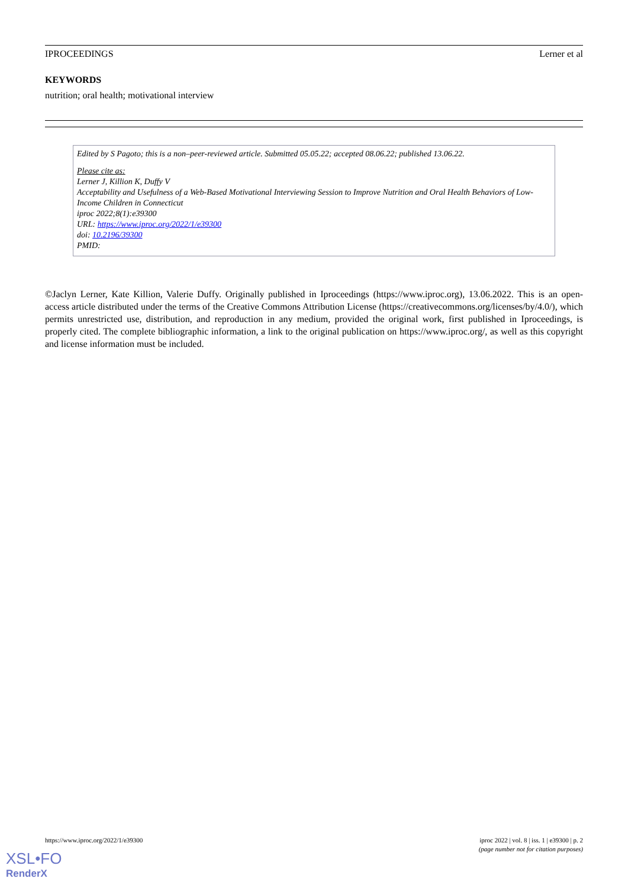IPROCEEDINGS Lerner et al
KEYWORDS
nutrition; oral health; motivational interview
Edited by S Pagoto; this is a non–peer-reviewed article. Submitted 05.05.22; accepted 08.06.22; published 13.06.22.
Please cite as:
Lerner J, Killion K, Duffy V
Acceptability and Usefulness of a Web-Based Motivational Interviewing Session to Improve Nutrition and Oral Health Behaviors of Low-Income Children in Connecticut
iproc 2022;8(1):e39300
URL: https://www.iproc.org/2022/1/e39300
doi: 10.2196/39300
PMID:
©Jaclyn Lerner, Kate Killion, Valerie Duffy. Originally published in Iproceedings (https://www.iproc.org), 13.06.2022. This is an open-access article distributed under the terms of the Creative Commons Attribution License (https://creativecommons.org/licenses/by/4.0/), which permits unrestricted use, distribution, and reproduction in any medium, provided the original work, first published in Iproceedings, is properly cited. The complete bibliographic information, a link to the original publication on https://www.iproc.org/, as well as this copyright and license information must be included.
https://www.iproc.org/2022/1/e39300 iproc 2022 | vol. 8 | iss. 1 | e39300 | p. 2
(page number not for citation purposes)
XSL•FO
RenderX